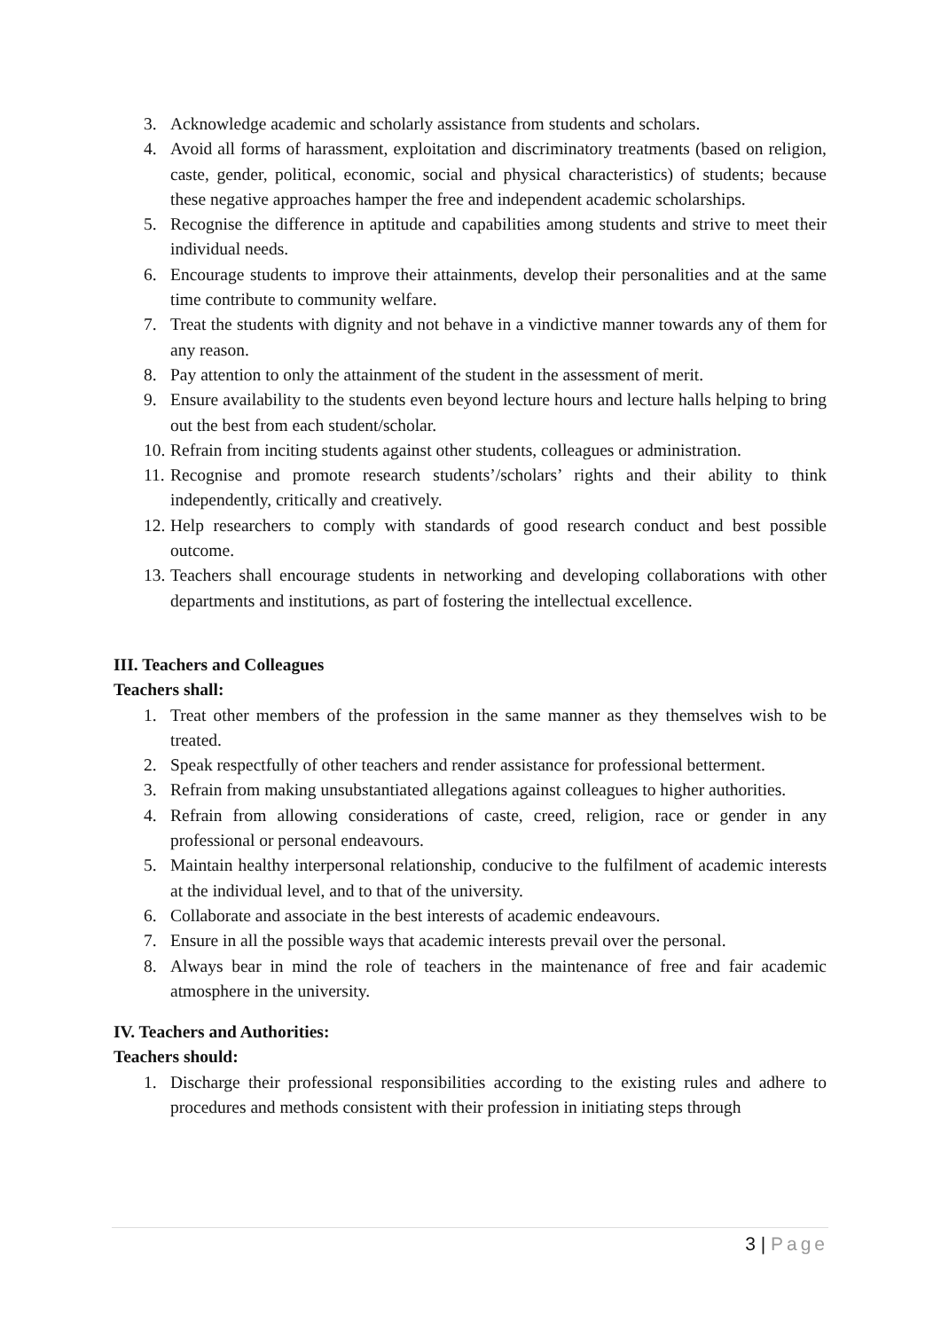3. Acknowledge academic and scholarly assistance from students and scholars.
4. Avoid all forms of harassment, exploitation and discriminatory treatments (based on religion, caste, gender, political, economic, social and physical characteristics) of students; because these negative approaches hamper the free and independent academic scholarships.
5. Recognise the difference in aptitude and capabilities among students and strive to meet their individual needs.
6. Encourage students to improve their attainments, develop their personalities and at the same time contribute to community welfare.
7. Treat the students with dignity and not behave in a vindictive manner towards any of them for any reason.
8. Pay attention to only the attainment of the student in the assessment of merit.
9. Ensure availability to the students even beyond lecture hours and lecture halls helping to bring out the best from each student/scholar.
10. Refrain from inciting students against other students, colleagues or administration.
11. Recognise and promote research students’/scholars’ rights and their ability to think independently, critically and creatively.
12. Help researchers to comply with standards of good research conduct and best possible outcome.
13. Teachers shall encourage students in networking and developing collaborations with other departments and institutions, as part of fostering the intellectual excellence.
III. Teachers and Colleagues
Teachers shall:
1. Treat other members of the profession in the same manner as they themselves wish to be treated.
2. Speak respectfully of other teachers and render assistance for professional betterment.
3. Refrain from making unsubstantiated allegations against colleagues to higher authorities.
4. Refrain from allowing considerations of caste, creed, religion, race or gender in any professional or personal endeavours.
5. Maintain healthy interpersonal relationship, conducive to the fulfilment of academic interests at the individual level, and to that of the university.
6. Collaborate and associate in the best interests of academic endeavours.
7. Ensure in all the possible ways that academic interests prevail over the personal.
8. Always bear in mind the role of teachers in the maintenance of free and fair academic atmosphere in the university.
IV. Teachers and Authorities:
Teachers should:
1. Discharge their professional responsibilities according to the existing rules and adhere to procedures and methods consistent with their profession in initiating steps through
3 | Page